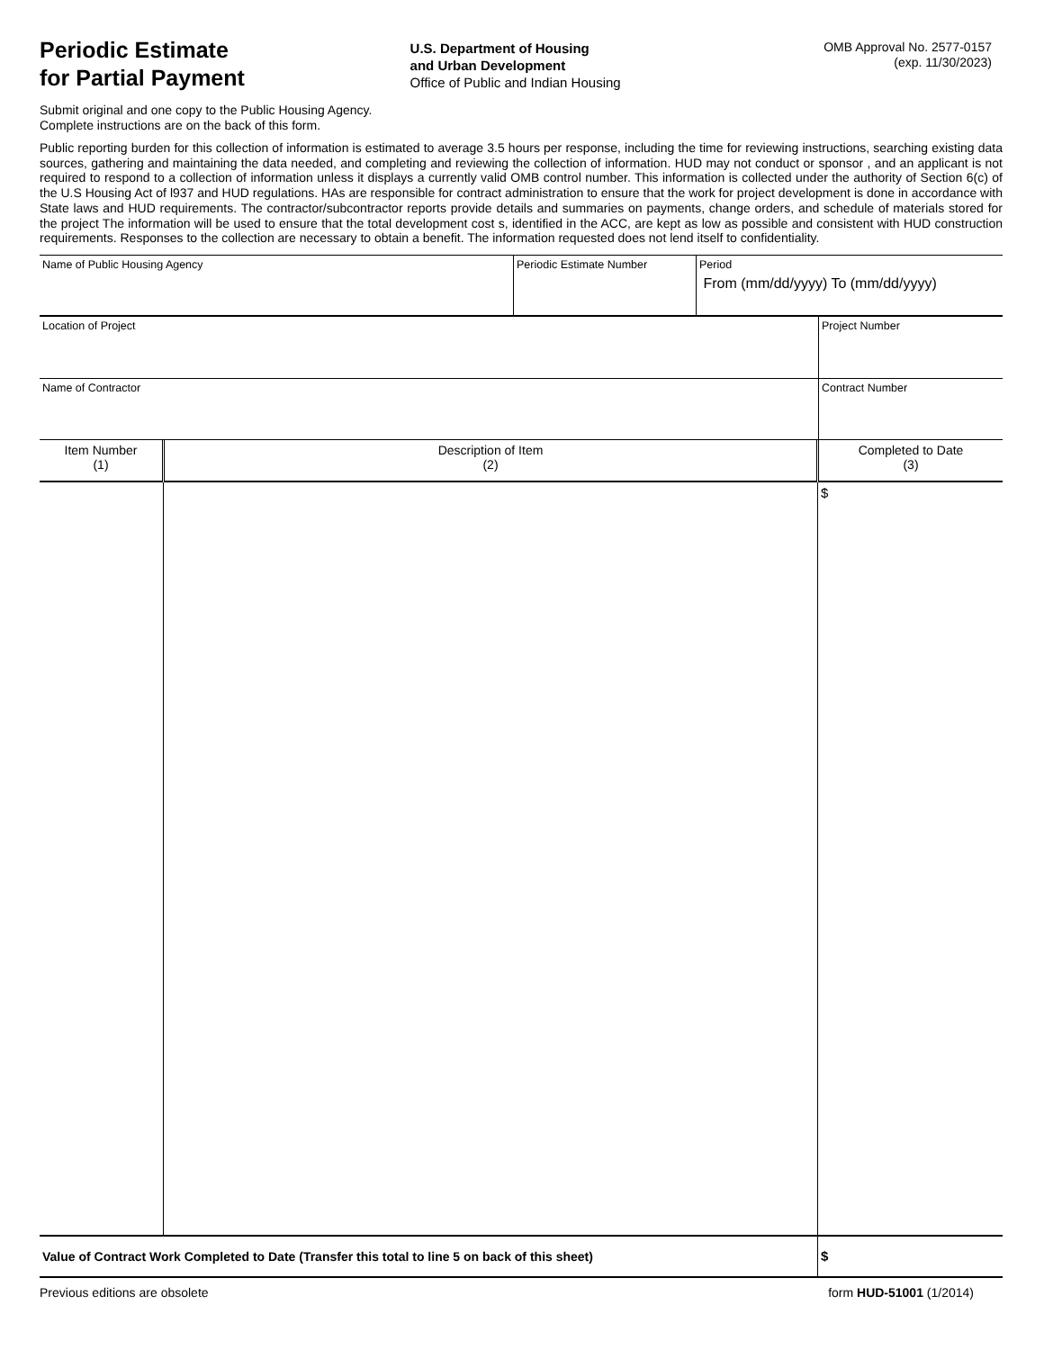Periodic Estimate
for Partial Payment
U.S. Department of Housing
and Urban Development
Office of Public and Indian Housing
OMB Approval No. 2577-0157
(exp. 11/30/2023)
Submit original and one copy to the Public Housing Agency.
Complete instructions are on the back of this form.
Public reporting burden for this collection of information is estimated to average 3.5 hours per response, including the time for reviewing instructions, searching existing data sources, gathering and maintaining the data needed, and completing and reviewing the collection of information. HUD may not conduct or sponsor , and an applicant is not required to respond to a collection of information unless it displays a currently valid OMB control number. This information is collected under the authority of Section 6(c) of the U.S Housing Act of l937 and HUD regulations. HAs are responsible for contract administration to ensure that the work for project development is done in accordance with State laws and HUD requirements. The contractor/subcontractor reports provide details and summaries on payments, change orders, and schedule of materials stored for the project The information will be used to ensure that the total development cost s, identified in the ACC, are kept as low as possible and consistent with HUD construction requirements. Responses to the collection are necessary to obtain a benefit. The information requested does not lend itself to confidentiality.
| Name of Public Housing Agency | Periodic Estimate Number | Period From (mm/dd/yyyy) To (mm/dd/yyyy) |
| Location of Project | Project Number |
| Name of Contractor | Contract Number |
| Item Number (1) | Description of Item (2) | Completed to Date (3) |
| | | $ |
| Value of Contract Work Completed to Date (Transfer this total to line 5 on back of this sheet) | | $ |
Previous editions are obsolete form HUD-51001 (1/2014)